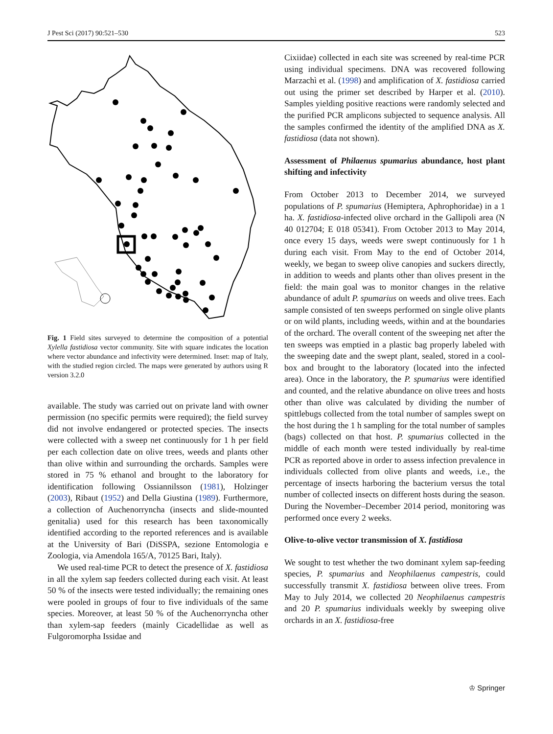J Pest Sci (2017) 90:521–530 523
Fig. 1 Field sites surveyed to determine the composition of a potential Xylella fastidiosa vector community. Site with square indicates the location where vector abundance and infectivity were determined. Inset: map of Italy, with the studied region circled. The maps were generated by authors using R version 3.2.0
available. The study was carried out on private land with owner permission (no specific permits were required); the field survey did not involve endangered or protected species. The insects were collected with a sweep net continuously for 1 h per field per each collection date on olive trees, weeds and plants other than olive within and surrounding the orchards. Samples were stored in 75 % ethanol and brought to the laboratory for identification following Ossiannilsson (1981), Holzinger (2003), Ribaut (1952) and Della Giustina (1989). Furthermore, a collection of Auchenorryncha (insects and slide-mounted genitalia) used for this research has been taxonomically identified according to the reported references and is available at the University of Bari (DiSSPA, sezione Entomologia e Zoologia, via Amendola 165/A, 70125 Bari, Italy).
We used real-time PCR to detect the presence of X. fastidiosa in all the xylem sap feeders collected during each visit. At least 50 % of the insects were tested individually; the remaining ones were pooled in groups of four to five individuals of the same species. Moreover, at least 50 % of the Auchenorryncha other than xylem-sap feeders (mainly Cicadellidae as well as Fulgoromorpha Issidae and
Cixiidae) collected in each site was screened by real-time PCR using individual specimens. DNA was recovered following Marzachì et al. (1998) and amplification of X. fastidiosa carried out using the primer set described by Harper et al. (2010). Samples yielding positive reactions were randomly selected and the purified PCR amplicons subjected to sequence analysis. All the samples confirmed the identity of the amplified DNA as X. fastidiosa (data not shown).
Assessment of Philaenus spumarius abundance, host plant shifting and infectivity
From October 2013 to December 2014, we surveyed populations of P. spumarius (Hemiptera, Aphrophoridae) in a 1 ha. X. fastidiosa-infected olive orchard in the Gallipoli area (N 40 012704; E 018 05341). From October 2013 to May 2014, once every 15 days, weeds were swept continuously for 1 h during each visit. From May to the end of October 2014, weekly, we began to sweep olive canopies and suckers directly, in addition to weeds and plants other than olives present in the field: the main goal was to monitor changes in the relative abundance of adult P. spumarius on weeds and olive trees. Each sample consisted of ten sweeps performed on single olive plants or on wild plants, including weeds, within and at the boundaries of the orchard. The overall content of the sweeping net after the ten sweeps was emptied in a plastic bag properly labeled with the sweeping date and the swept plant, sealed, stored in a cool-box and brought to the laboratory (located into the infected area). Once in the laboratory, the P. spumarius were identified and counted, and the relative abundance on olive trees and hosts other than olive was calculated by dividing the number of spittlebugs collected from the total number of samples swept on the host during the 1 h sampling for the total number of samples (bags) collected on that host. P. spumarius collected in the middle of each month were tested individually by real-time PCR as reported above in order to assess infection prevalence in individuals collected from olive plants and weeds, i.e., the percentage of insects harboring the bacterium versus the total number of collected insects on different hosts during the season. During the November–December 2014 period, monitoring was performed once every 2 weeks.
Olive-to-olive vector transmission of X. fastidiosa
We sought to test whether the two dominant xylem sap-feeding species, P. spumarius and Neophilaenus campestris, could successfully transmit X. fastidiosa between olive trees. From May to July 2014, we collected 20 Neophilaenus campestris and 20 P. spumarius individuals weekly by sweeping olive orchards in an X. fastidiosa-free
♔ Springer